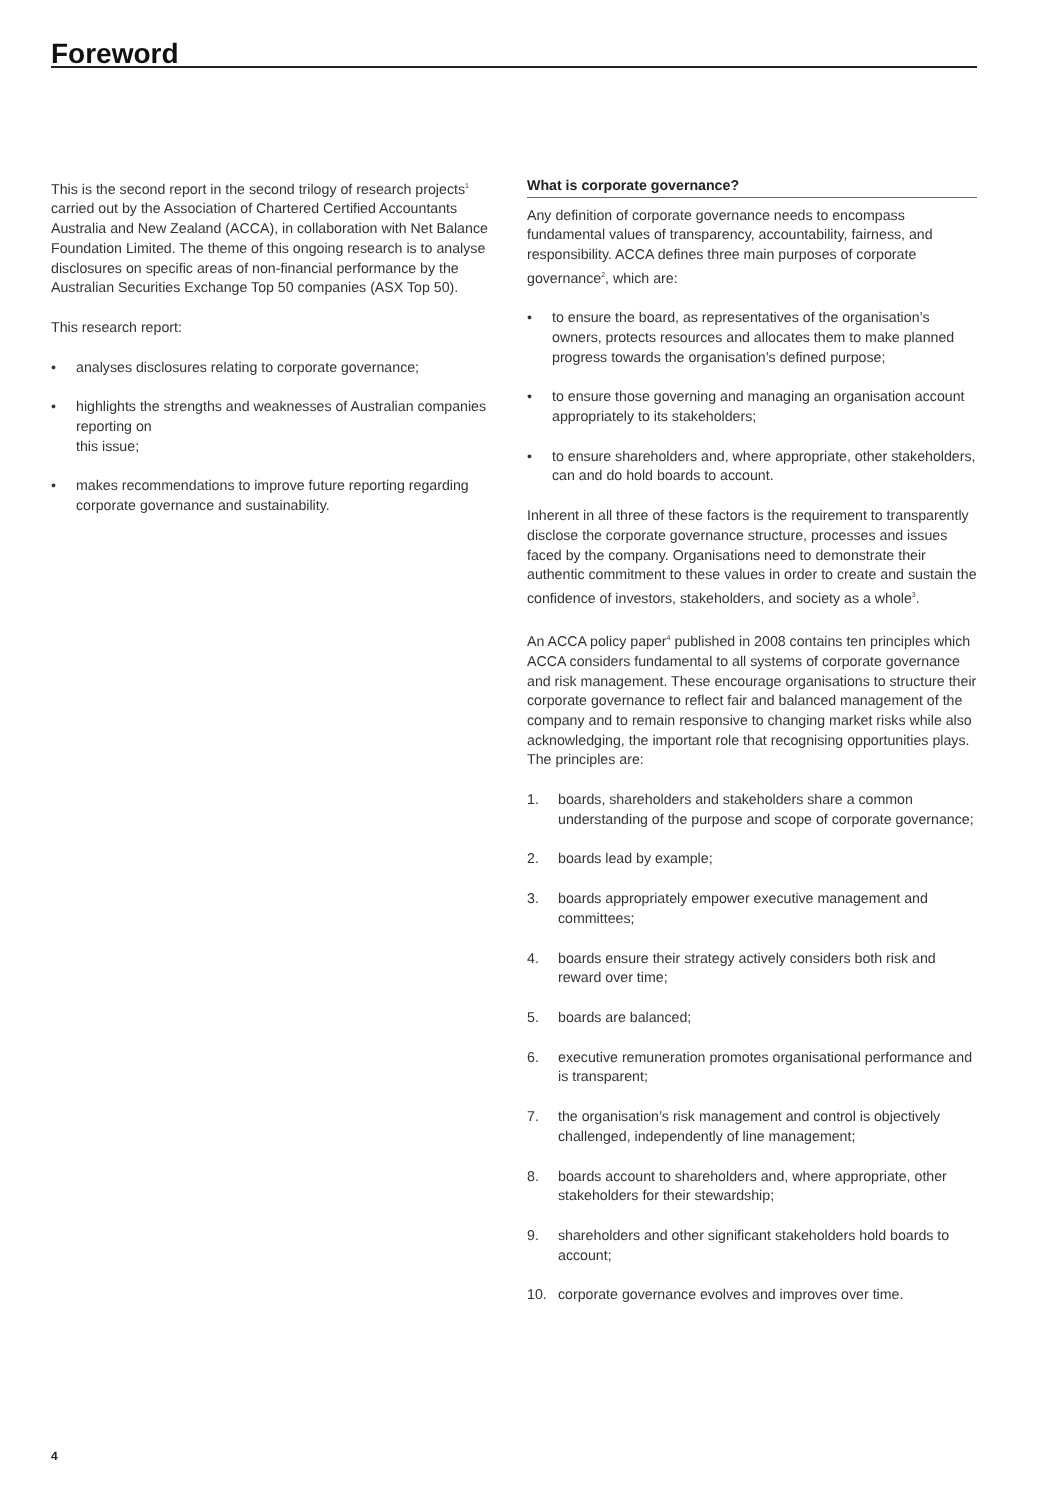Foreword
This is the second report in the second trilogy of research projects<sup>1</sup> carried out by the Association of Chartered Certified Accountants Australia and New Zealand (ACCA), in collaboration with Net Balance Foundation Limited. The theme of this ongoing research is to analyse disclosures on specific areas of non-financial performance by the Australian Securities Exchange Top 50 companies (ASX Top 50).
This research report:
• analyses disclosures relating to corporate governance;
• highlights the strengths and weaknesses of Australian companies reporting on
this issue;
• makes recommendations to improve future reporting regarding corporate governance and sustainability.
What is corporate governance?
Any definition of corporate governance needs to encompass fundamental values of transparency, accountability, fairness, and responsibility. ACCA defines three main purposes of corporate governance<sup>2</sup>, which are:
• to ensure the board, as representatives of the organisation’s owners, protects resources and allocates them to make planned progress towards the organisation’s defined purpose;
• to ensure those governing and managing an organisation account appropriately to its stakeholders;
• to ensure shareholders and, where appropriate, other stakeholders, can and do hold boards to account.
Inherent in all three of these factors is the requirement to transparently disclose the corporate governance structure, processes and issues faced by the company. Organisations need to demonstrate their authentic commitment to these values in order to create and sustain the confidence of investors, stakeholders, and society as a whole<sup>3</sup>.
An ACCA policy paper<sup>4</sup> published in 2008 contains ten principles which ACCA considers fundamental to all systems of corporate governance and risk management. These encourage organisations to structure their corporate governance to reflect fair and balanced management of the company and to remain responsive to changing market risks while also acknowledging, the important role that recognising opportunities plays. The principles are:
1. boards, shareholders and stakeholders share a common understanding of the purpose and scope of corporate governance;
2. boards lead by example;
3. boards appropriately empower executive management and committees;
4. boards ensure their strategy actively considers both risk and reward over time;
5. boards are balanced;
6. executive remuneration promotes organisational performance and is transparent;
7. the organisation’s risk management and control is objectively challenged, independently of line management;
8. boards account to shareholders and, where appropriate, other stakeholders for their stewardship;
9. shareholders and other significant stakeholders hold boards to account;
10. corporate governance evolves and improves over time.
4